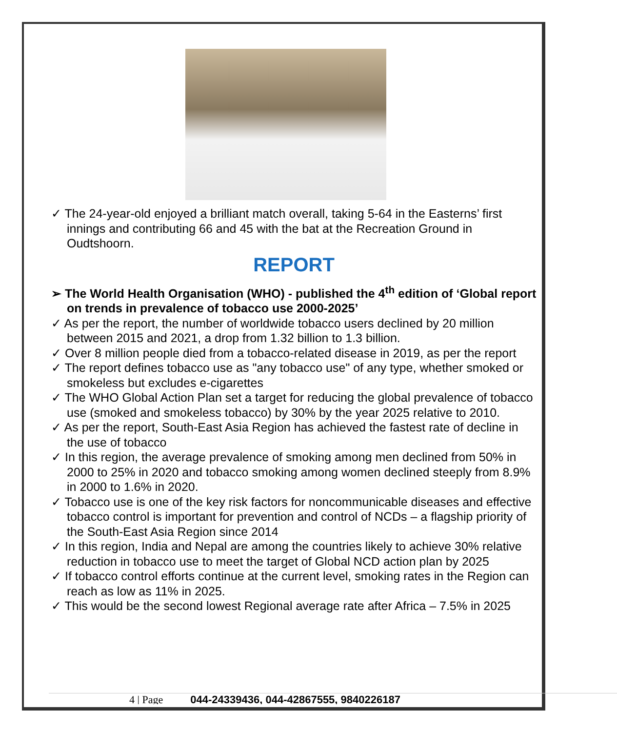✓ The 24-year-old enjoyed a brilliant match overall, taking 5-64 in the Easterns’ first innings and contributing 66 and 45 with the bat at the Recreation Ground in Oudtshoorn.
REPORT
➢ The World Health Organisation (WHO) - published the 4<sup>th</sup> edition of ‘Global report on trends in prevalence of tobacco use 2000-2025’
✓ As per the report, the number of worldwide tobacco users declined by 20 million between 2015 and 2021, a drop from 1.32 billion to 1.3 billion.
✓ Over 8 million people died from a tobacco-related disease in 2019, as per the report
✓ The report defines tobacco use as "any tobacco use" of any type, whether smoked or smokeless but excludes e-cigarettes
✓ The WHO Global Action Plan set a target for reducing the global prevalence of tobacco use (smoked and smokeless tobacco) by 30% by the year 2025 relative to 2010.
✓ As per the report, South-East Asia Region has achieved the fastest rate of decline in the use of tobacco
✓ In this region, the average prevalence of smoking among men declined from 50% in 2000 to 25% in 2020 and tobacco smoking among women declined steeply from 8.9% in 2000 to 1.6% in 2020.
✓ Tobacco use is one of the key risk factors for noncommunicable diseases and effective tobacco control is important for prevention and control of NCDs – a flagship priority of the South-East Asia Region since 2014
✓ In this region, India and Nepal are among the countries likely to achieve 30% relative reduction in tobacco use to meet the target of Global NCD action plan by 2025
✓ If tobacco control efforts continue at the current level, smoking rates in the Region can reach as low as 11% in 2025.
✓ This would be the second lowest Regional average rate after Africa – 7.5% in 2025
4 | Page 044-24339436, 044-42867555, 9840226187